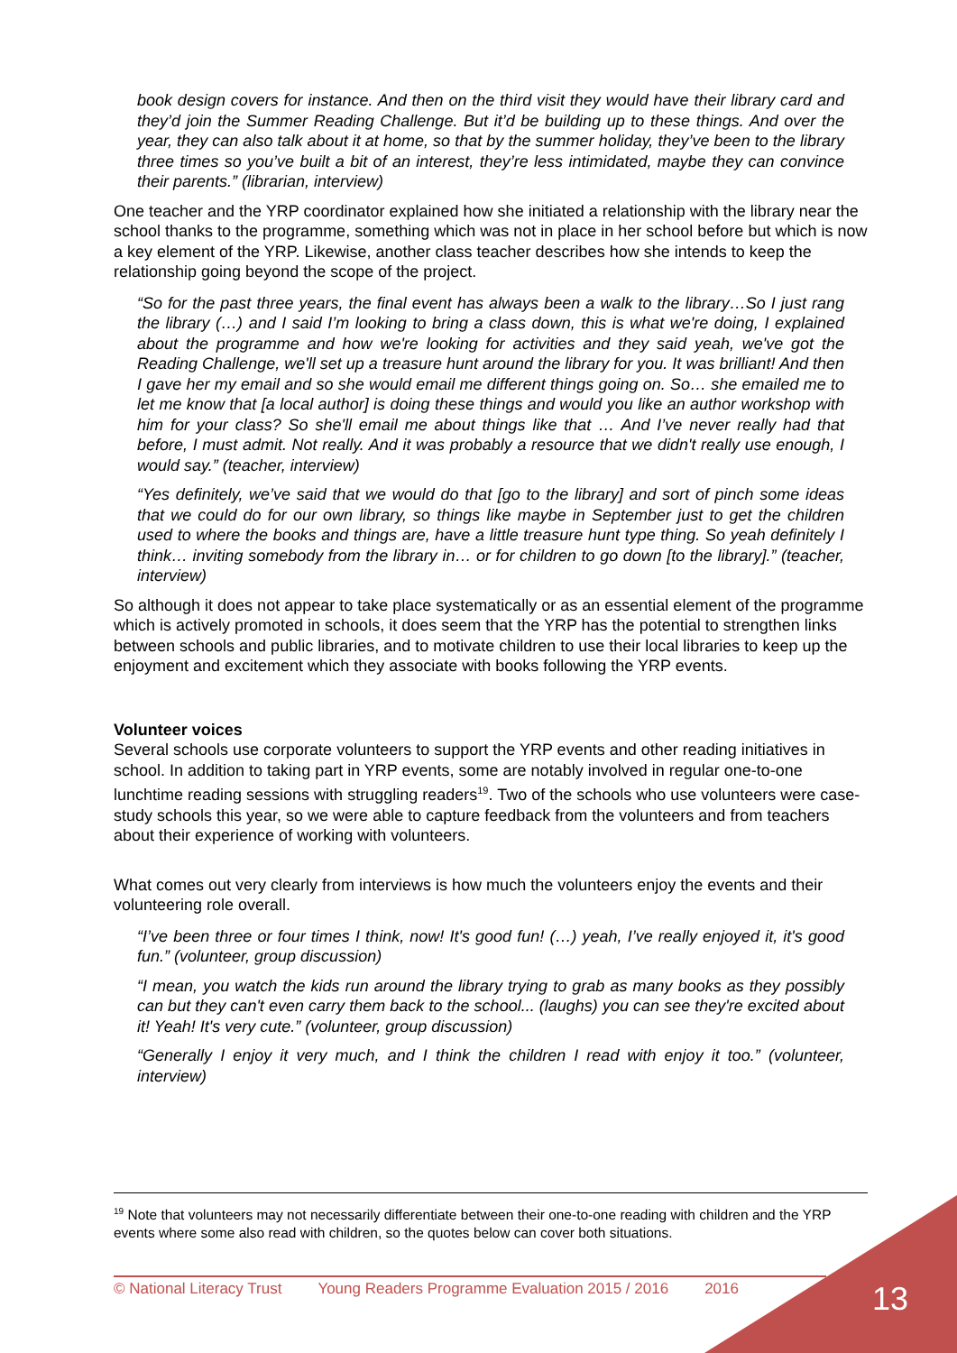book design covers for instance. And then on the third visit they would have their library card and they’d join the Summer Reading Challenge. But it’d be building up to these things. And over the year, they can also talk about it at home, so that by the summer holiday, they’ve been to the library three times so you’ve built a bit of an interest, they’re less intimidated, maybe they can convince their parents.” (librarian, interview)
One teacher and the YRP coordinator explained how she initiated a relationship with the library near the school thanks to the programme, something which was not in place in her school before but which is now a key element of the YRP. Likewise, another class teacher describes how she intends to keep the relationship going beyond the scope of the project.
“So for the past three years, the final event has always been a walk to the library…So I just rang the library (…) and I said I’m looking to bring a class down, this is what we're doing, I explained about the programme and how we're looking for activities and they said yeah, we've got the Reading Challenge, we'll set up a treasure hunt around the library for you. It was brilliant! And then I gave her my email and so she would email me different things going on. So… she emailed me to let me know that [a local author] is doing these things and would you like an author workshop with him for your class? So she'll email me about things like that … And I’ve never really had that before, I must admit. Not really. And it was probably a resource that we didn't really use enough, I would say.” (teacher, interview)
“Yes definitely, we’ve said that we would do that [go to the library] and sort of pinch some ideas that we could do for our own library, so things like maybe in September just to get the children used to where the books and things are, have a little treasure hunt type thing. So yeah definitely I think… inviting somebody from the library in… or for children to go down [to the library].” (teacher, interview)
So although it does not appear to take place systematically or as an essential element of the programme which is actively promoted in schools, it does seem that the YRP has the potential to strengthen links between schools and public libraries, and to motivate children to use their local libraries to keep up the enjoyment and excitement which they associate with books following the YRP events.
Volunteer voices
Several schools use corporate volunteers to support the YRP events and other reading initiatives in school. In addition to taking part in YRP events, some are notably involved in regular one-to-one lunchtime reading sessions with struggling readers<sup>19</sup>. Two of the schools who use volunteers were case-study schools this year, so we were able to capture feedback from the volunteers and from teachers about their experience of working with volunteers.
What comes out very clearly from interviews is how much the volunteers enjoy the events and their volunteering role overall.
“I’ve been three or four times I think, now! It's good fun! (…) yeah, I’ve really enjoyed it, it's good fun.” (volunteer, group discussion)
“I mean, you watch the kids run around the library trying to grab as many books as they possibly can but they can't even carry them back to the school... (laughs) you can see they're excited about it! Yeah! It's very cute.” (volunteer, group discussion)
“Generally I enjoy it very much, and I think the children I read with enjoy it too.” (volunteer, interview)
<sup>19</sup> Note that volunteers may not necessarily differentiate between their one-to-one reading with children and the YRP events where some also read with children, so the quotes below can cover both situations.
© National Literacy Trust Young Readers Programme Evaluation 2015 / 2016 2016 13